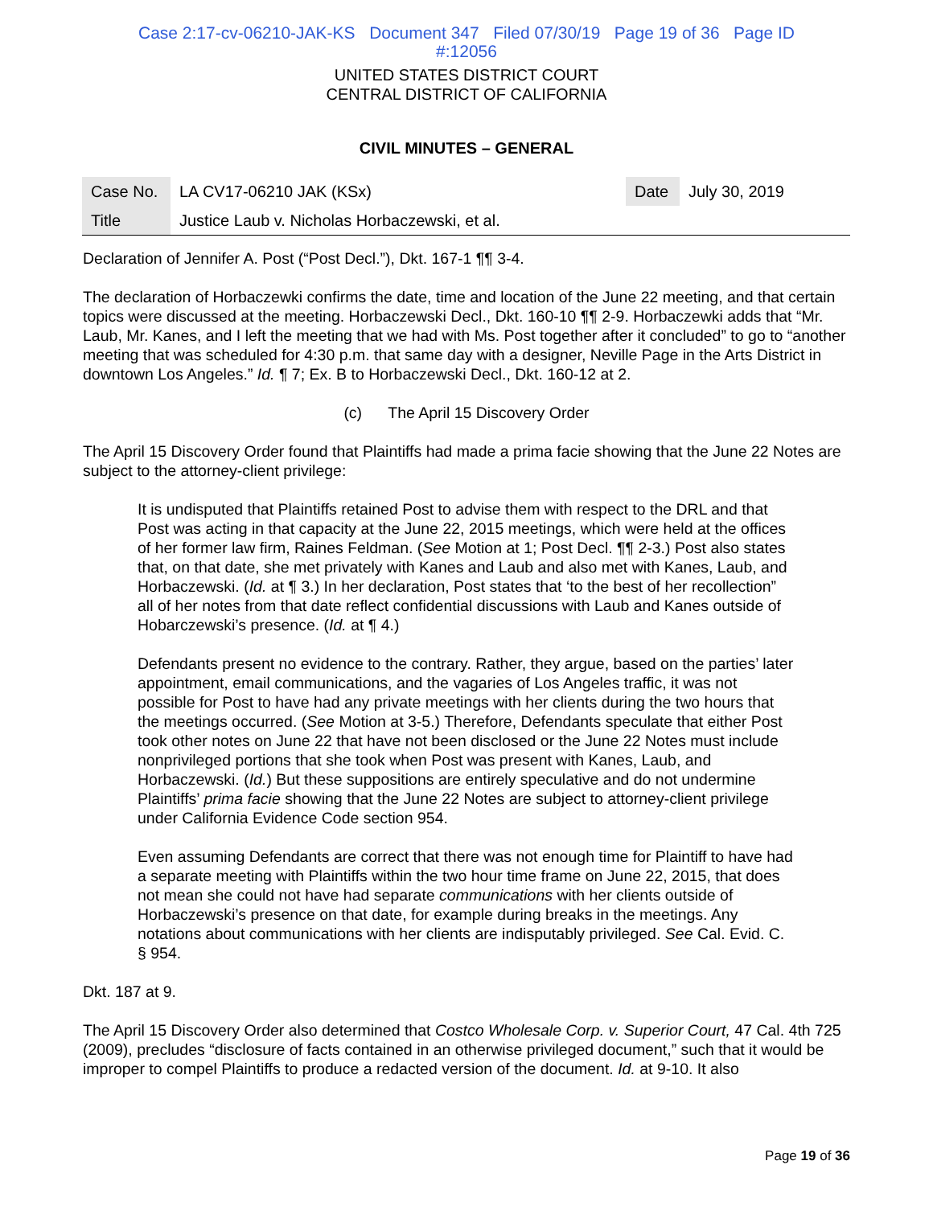Case 2:17-cv-06210-JAK-KS Document 347 Filed 07/30/19 Page 19 of 36 Page ID
#:12056
UNITED STATES DISTRICT COURT
CENTRAL DISTRICT OF CALIFORNIA
CIVIL MINUTES – GENERAL
| Case No. | LA CV17-06210 JAK (KSx) | Date | July 30, 2019 |
| Title | Justice Laub v. Nicholas Horbaczewski, et al. | | |
Declaration of Jennifer A. Post (“Post Decl.”), Dkt. 167-1 ¶¶ 3-4.
The declaration of Horbaczewki confirms the date, time and location of the June 22 meeting, and that certain topics were discussed at the meeting. Horbaczewski Decl., Dkt. 160-10 ¶¶ 2-9. Horbaczewki adds that “Mr. Laub, Mr. Kanes, and I left the meeting that we had with Ms. Post together after it concluded” to go to “another meeting that was scheduled for 4:30 p.m. that same day with a designer, Neville Page in the Arts District in downtown Los Angeles.” Id. ¶ 7; Ex. B to Horbaczewski Decl., Dkt. 160-12 at 2.
(c) The April 15 Discovery Order
The April 15 Discovery Order found that Plaintiffs had made a prima facie showing that the June 22 Notes are subject to the attorney-client privilege:
It is undisputed that Plaintiffs retained Post to advise them with respect to the DRL and that Post was acting in that capacity at the June 22, 2015 meetings, which were held at the offices of her former law firm, Raines Feldman. (See Motion at 1; Post Decl. ¶¶ 2-3.) Post also states that, on that date, she met privately with Kanes and Laub and also met with Kanes, Laub, and Horbaczewski. (Id. at ¶ 3.) In her declaration, Post states that ‘to the best of her recollection” all of her notes from that date reflect confidential discussions with Laub and Kanes outside of Hobarczewski’s presence. (Id. at ¶ 4.)
Defendants present no evidence to the contrary. Rather, they argue, based on the parties’ later appointment, email communications, and the vagaries of Los Angeles traffic, it was not possible for Post to have had any private meetings with her clients during the two hours that the meetings occurred. (See Motion at 3-5.) Therefore, Defendants speculate that either Post took other notes on June 22 that have not been disclosed or the June 22 Notes must include nonprivileged portions that she took when Post was present with Kanes, Laub, and Horbaczewski. (Id.) But these suppositions are entirely speculative and do not undermine Plaintiffs’ prima facie showing that the June 22 Notes are subject to attorney-client privilege under California Evidence Code section 954.
Even assuming Defendants are correct that there was not enough time for Plaintiff to have had a separate meeting with Plaintiffs within the two hour time frame on June 22, 2015, that does not mean she could not have had separate communications with her clients outside of Horbaczewski’s presence on that date, for example during breaks in the meetings. Any notations about communications with her clients are indisputably privileged. See Cal. Evid. C. § 954.
Dkt. 187 at 9.
The April 15 Discovery Order also determined that Costco Wholesale Corp. v. Superior Court, 47 Cal. 4th 725 (2009), precludes “disclosure of facts contained in an otherwise privileged document,” such that it would be improper to compel Plaintiffs to produce a redacted version of the document. Id. at 9-10. It also
Page 19 of 36